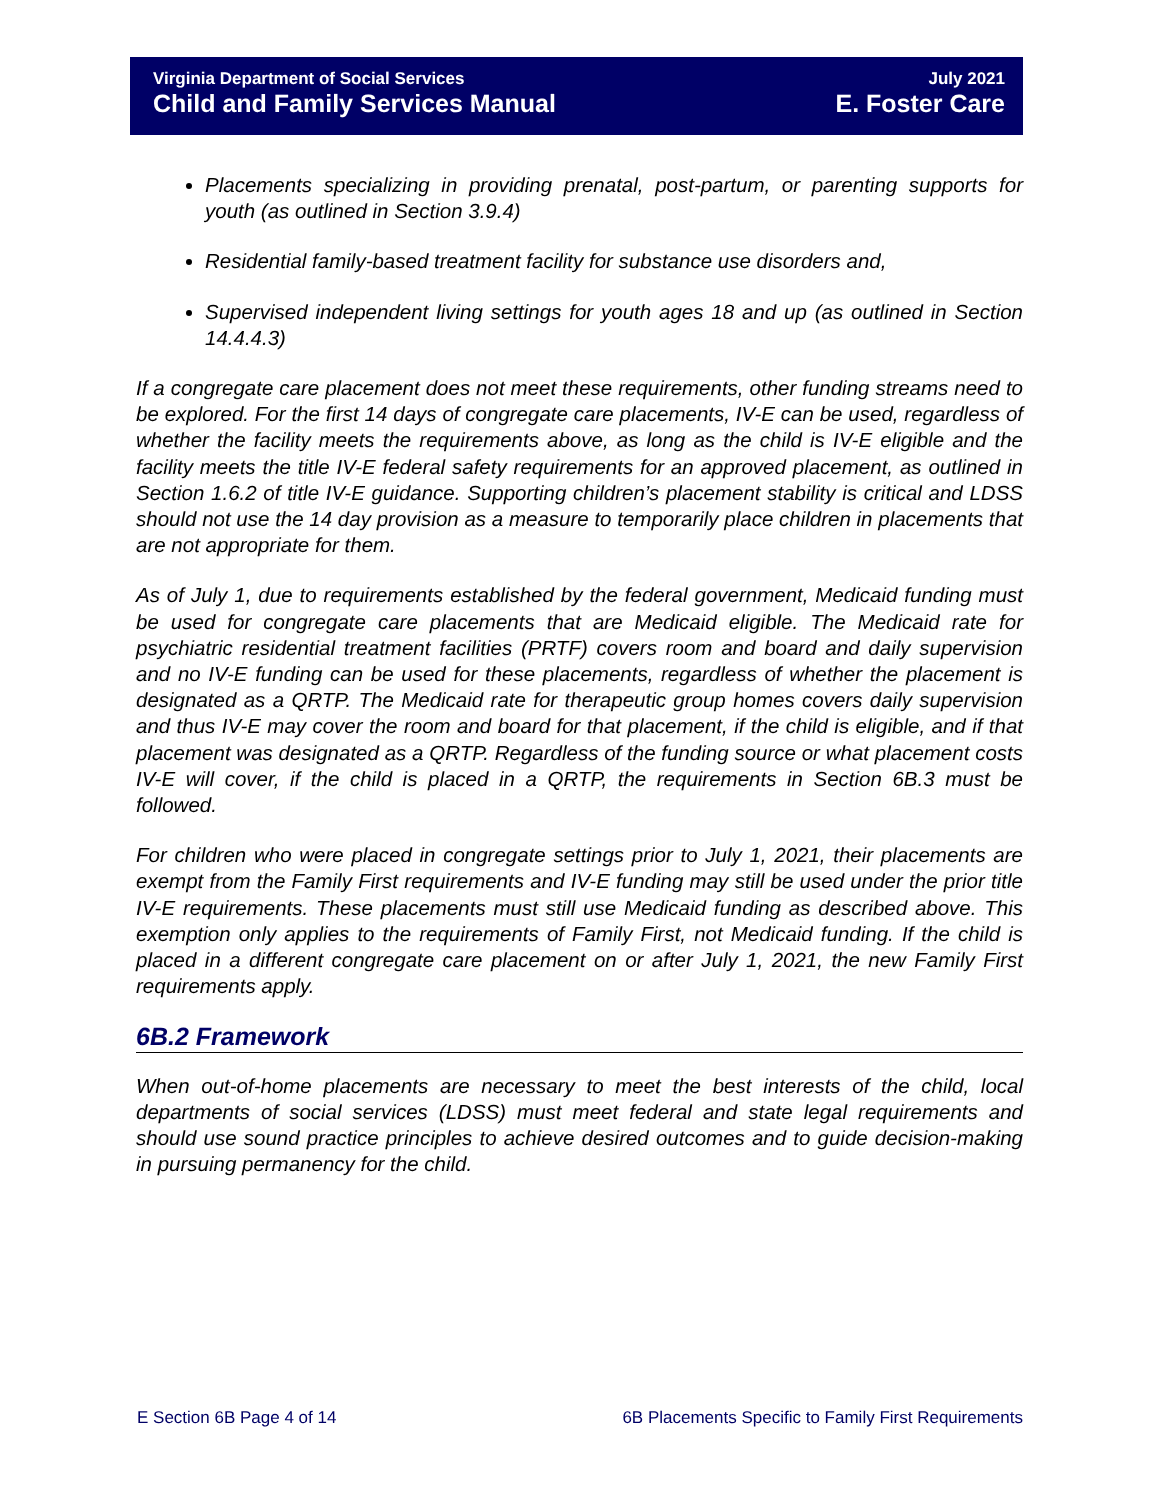Virginia Department of Social Services July 2021
Child and Family Services Manual E. Foster Care
Placements specializing in providing prenatal, post-partum, or parenting supports for youth (as outlined in Section 3.9.4)
Residential family-based treatment facility for substance use disorders and,
Supervised independent living settings for youth ages 18 and up (as outlined in Section 14.4.4.3)
If a congregate care placement does not meet these requirements, other funding streams need to be explored. For the first 14 days of congregate care placements, IV-E can be used, regardless of whether the facility meets the requirements above, as long as the child is IV-E eligible and the facility meets the title IV-E federal safety requirements for an approved placement, as outlined in Section 1.6.2 of title IV-E guidance. Supporting children’s placement stability is critical and LDSS should not use the 14 day provision as a measure to temporarily place children in placements that are not appropriate for them.
As of July 1, due to requirements established by the federal government, Medicaid funding must be used for congregate care placements that are Medicaid eligible. The Medicaid rate for psychiatric residential treatment facilities (PRTF) covers room and board and daily supervision and no IV-E funding can be used for these placements, regardless of whether the placement is designated as a QRTP. The Medicaid rate for therapeutic group homes covers daily supervision and thus IV-E may cover the room and board for that placement, if the child is eligible, and if that placement was designated as a QRTP. Regardless of the funding source or what placement costs IV-E will cover, if the child is placed in a QRTP, the requirements in Section 6B.3 must be followed.
For children who were placed in congregate settings prior to July 1, 2021, their placements are exempt from the Family First requirements and IV-E funding may still be used under the prior title IV-E requirements. These placements must still use Medicaid funding as described above. This exemption only applies to the requirements of Family First, not Medicaid funding. If the child is placed in a different congregate care placement on or after July 1, 2021, the new Family First requirements apply.
6B.2 Framework
When out-of-home placements are necessary to meet the best interests of the child, local departments of social services (LDSS) must meet federal and state legal requirements and should use sound practice principles to achieve desired outcomes and to guide decision-making in pursuing permanency for the child.
E Section 6B Page 4 of 14 6B Placements Specific to Family First Requirements